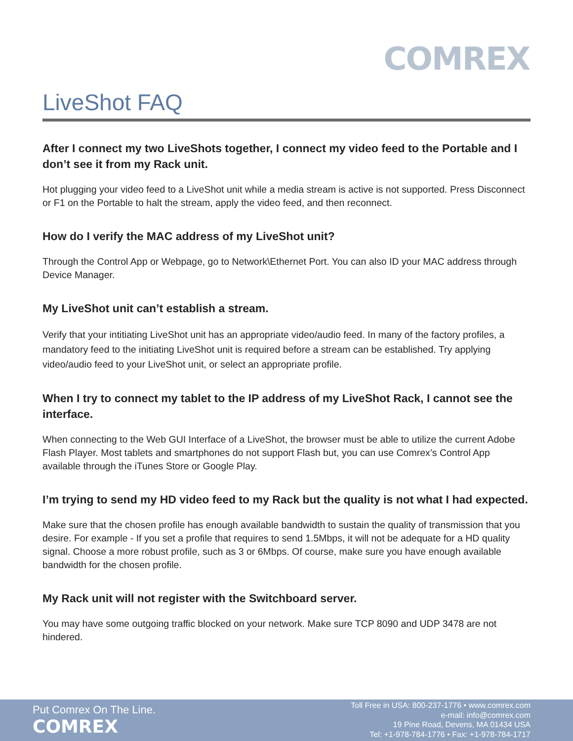COMREX
LiveShot FAQ
After I connect my two LiveShots together, I connect my video feed to the Portable and I don’t see it from my Rack unit.
Hot plugging your video feed to a LiveShot unit while a media stream is active is not supported. Press Disconnect or F1 on the Portable to halt the stream, apply the video feed, and then reconnect.
How do I verify the MAC address of my LiveShot unit?
Through the Control App or Webpage, go to Network\Ethernet Port. You can also ID your MAC address through Device Manager.
My LiveShot unit can’t establish a stream.
Verify that your intitiating LiveShot unit has an appropriate video/audio feed. In many of the factory profiles, a mandatory feed to the initiating LiveShot unit is required before a stream can be established. Try applying video/audio feed to your LiveShot unit, or select an appropriate profile.
When I try to connect my tablet to the IP address of my LiveShot Rack, I cannot see the interface.
When connecting to the Web GUI Interface of a LiveShot, the browser must be able to utilize the current Adobe Flash Player. Most tablets and smartphones do not support Flash but, you can use Comrex’s Control App available through the iTunes Store or Google Play.
I’m trying to send my HD video feed to my Rack but the quality is not what I had expected.
Make sure that the chosen profile has enough available bandwidth to sustain the quality of transmission that you desire. For example - If you set a profile that requires to send 1.5Mbps, it will not be adequate for a HD quality signal. Choose a more robust profile, such as 3 or 6Mbps. Of course, make sure you have enough available bandwidth for the chosen profile.
My Rack unit will not register with the Switchboard server.
You may have some outgoing traffic blocked on your network. Make sure TCP 8090 and UDP 3478 are not hindered.
Put Comrex On The Line.
COMREX
Toll Free in USA: 800-237-1776 • www.comrex.com
e-mail: info@comrex.com
19 Pine Road, Devens, MA 01434 USA
Tel: +1-978-784-1776 • Fax: +1-978-784-1717